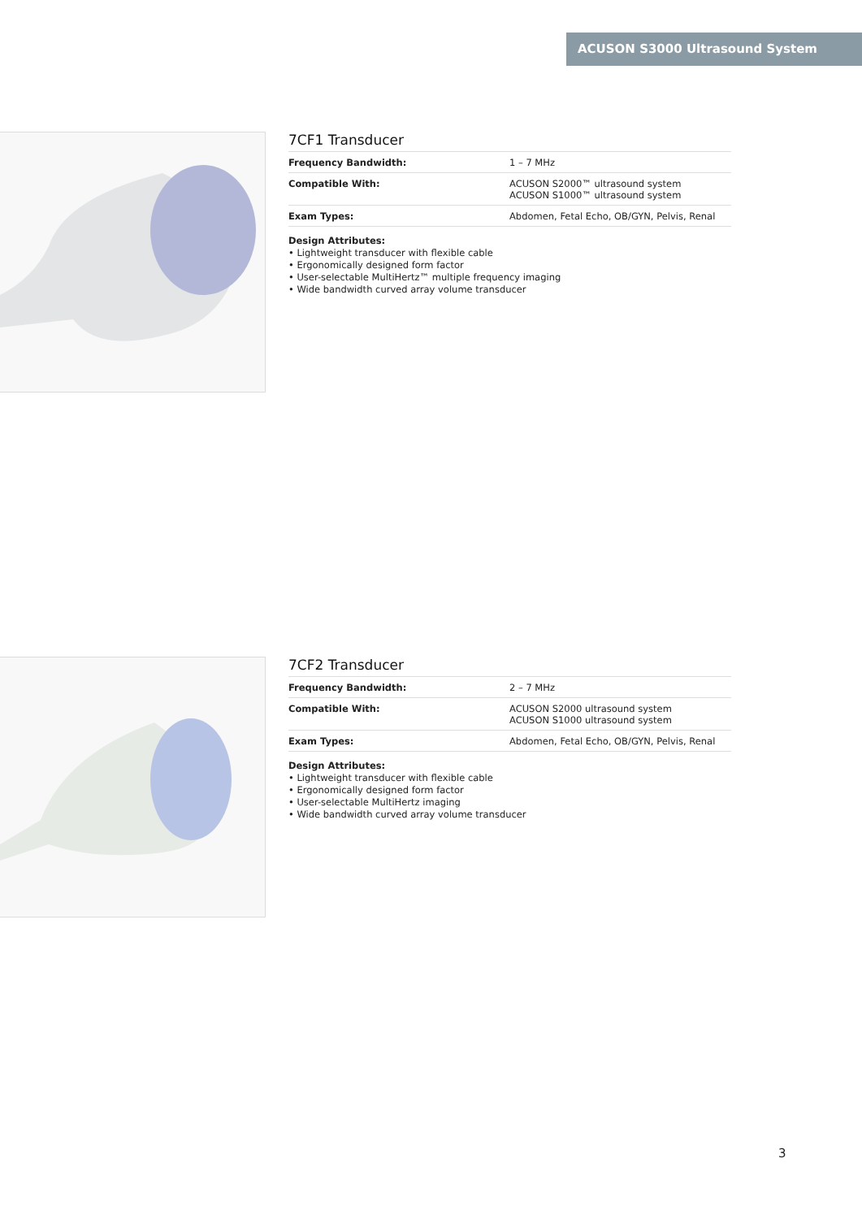ACUSON S3000 Ultrasound System
7CF1 Transducer
| Frequency Bandwidth: | 1 – 7 MHz |
| Compatible With: | ACUSON S2000™ ultrasound system ACUSON S1000™ ultrasound system |
| Exam Types: | Abdomen, Fetal Echo, OB/GYN, Pelvis, Renal |
Design Attributes:
• Lightweight transducer with flexible cable
• Ergonomically designed form factor
• User-selectable MultiHertz™ multiple frequency imaging
• Wide bandwidth curved array volume transducer
7CF2 Transducer
| Frequency Bandwidth: | 2 – 7 MHz |
| Compatible With: | ACUSON S2000 ultrasound system ACUSON S1000 ultrasound system |
| Exam Types: | Abdomen, Fetal Echo, OB/GYN, Pelvis, Renal |
Design Attributes:
• Lightweight transducer with flexible cable
• Ergonomically designed form factor
• User-selectable MultiHertz imaging
• Wide bandwidth curved array volume transducer
3